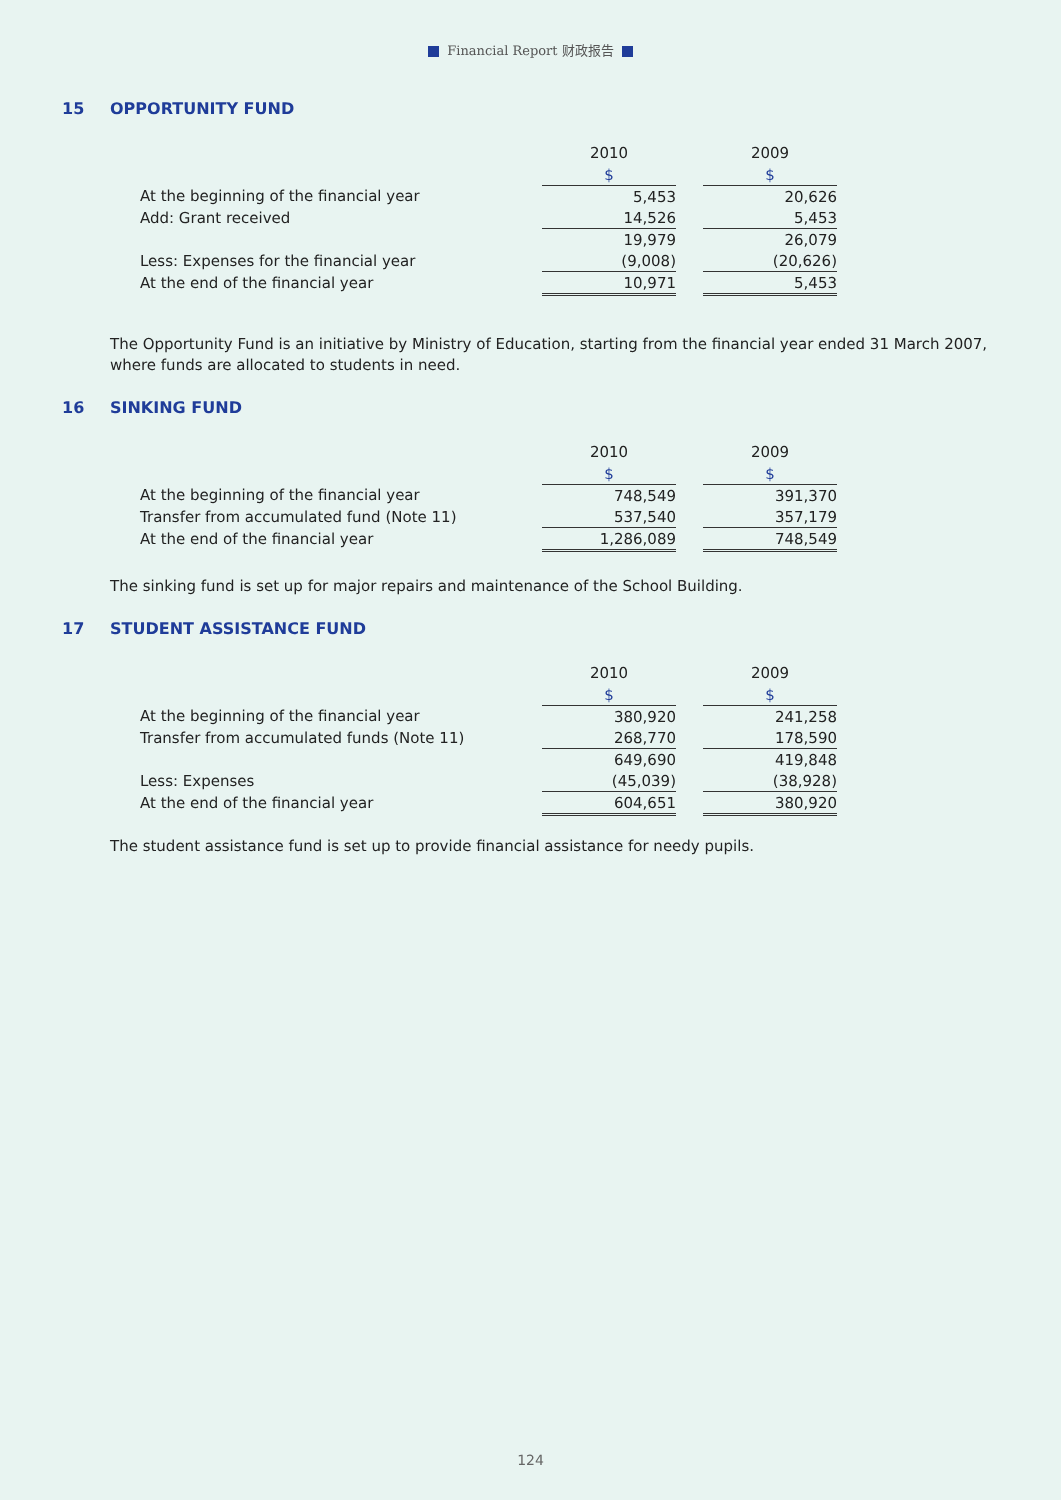Financial Report 财政报告
15 OPPORTUNITY FUND
| | 2010 | | 2009 |
| | $ | | $ |
| At the beginning of the financial year | 5,453 | | 20,626 |
| Add: Grant received | 14,526 | | 5,453 |
| | 19,979 | | 26,079 |
| Less: Expenses for the financial year | (9,008) | | (20,626) |
| At the end of the financial year | 10,971 | | 5,453 |
The Opportunity Fund is an initiative by Ministry of Education, starting from the financial year ended 31 March 2007, where funds are allocated to students in need.
16 SINKING FUND
| | 2010 | | 2009 |
| | $ | | $ |
| At the beginning of the financial year | 748,549 | | 391,370 |
| Transfer from accumulated fund (Note 11) | 537,540 | | 357,179 |
| At the end of the financial year | 1,286,089 | | 748,549 |
The sinking fund is set up for major repairs and maintenance of the School Building.
17 STUDENT ASSISTANCE FUND
| | 2010 | | 2009 |
| | $ | | $ |
| At the beginning of the financial year | 380,920 | | 241,258 |
| Transfer from accumulated funds (Note 11) | 268,770 | | 178,590 |
| | 649,690 | | 419,848 |
| Less: Expenses | (45,039) | | (38,928) |
| At the end of the financial year | 604,651 | | 380,920 |
The student assistance fund is set up to provide financial assistance for needy pupils.
124